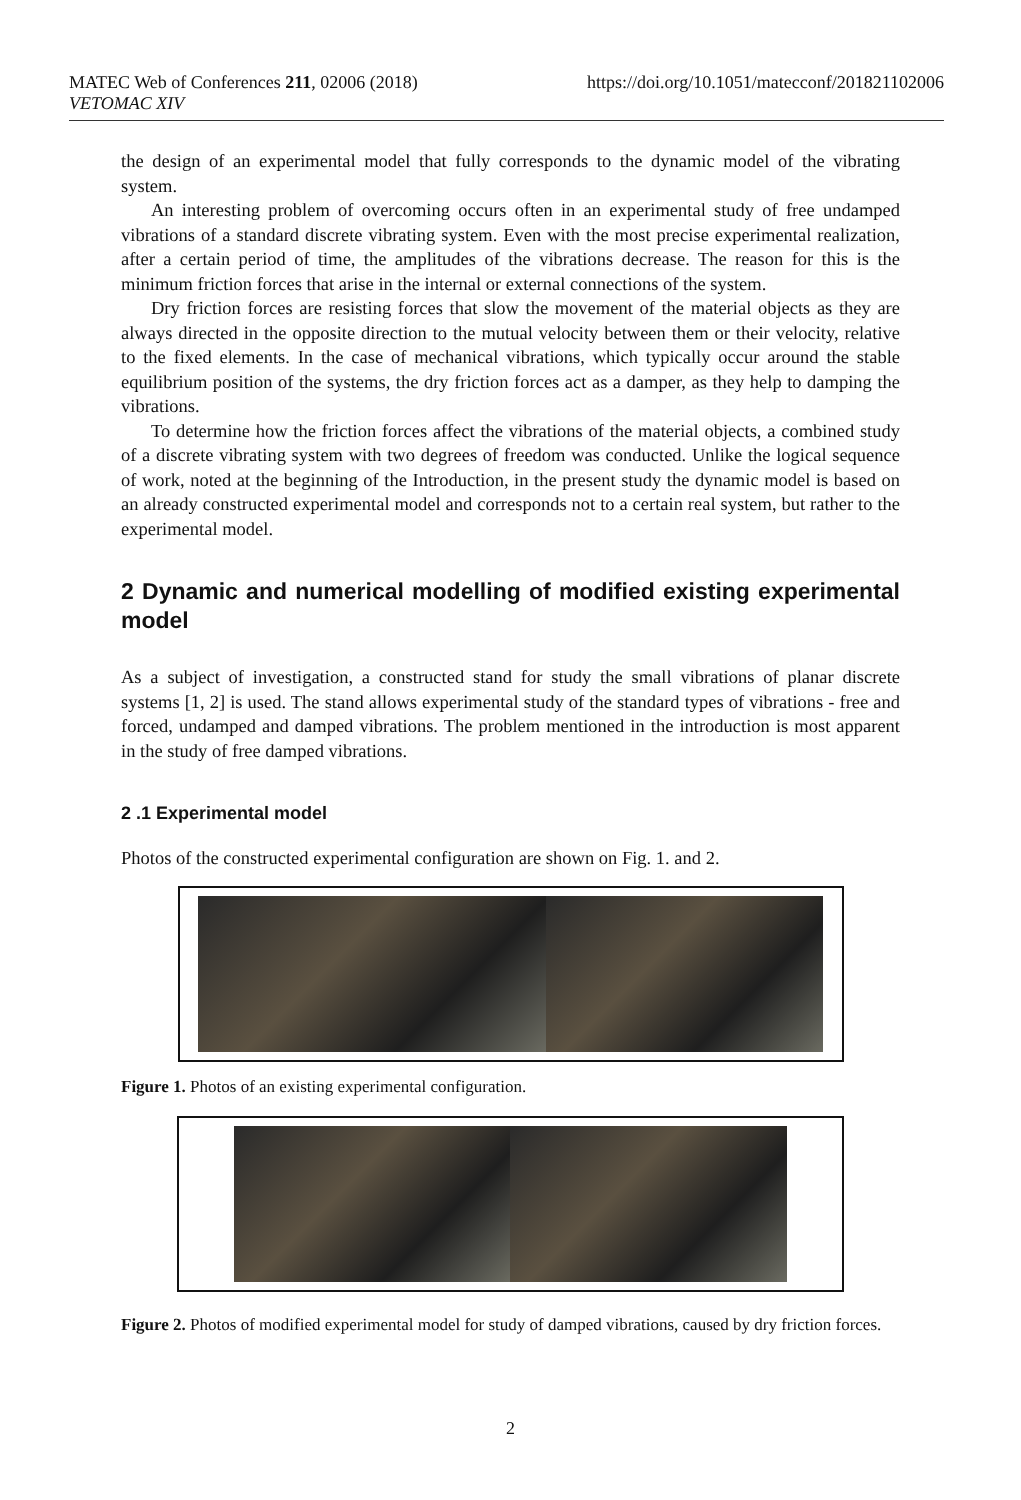MATEC Web of Conferences 211, 02006 (2018)
VETOMAC XIV
https://doi.org/10.1051/matecconf/201821102006
the design of an experimental model that fully corresponds to the dynamic model of the vibrating system.
An interesting problem of overcoming occurs often in an experimental study of free undamped vibrations of a standard discrete vibrating system. Even with the most precise experimental realization, after a certain period of time, the amplitudes of the vibrations decrease. The reason for this is the minimum friction forces that arise in the internal or external connections of the system.
Dry friction forces are resisting forces that slow the movement of the material objects as they are always directed in the opposite direction to the mutual velocity between them or their velocity, relative to the fixed elements. In the case of mechanical vibrations, which typically occur around the stable equilibrium position of the systems, the dry friction forces act as a damper, as they help to damping the vibrations.
To determine how the friction forces affect the vibrations of the material objects, a combined study of a discrete vibrating system with two degrees of freedom was conducted. Unlike the logical sequence of work, noted at the beginning of the Introduction, in the present study the dynamic model is based on an already constructed experimental model and corresponds not to a certain real system, but rather to the experimental model.
2 Dynamic and numerical modelling of modified existing experimental model
As a subject of investigation, a constructed stand for study the small vibrations of planar discrete systems [1, 2] is used. The stand allows experimental study of the standard types of vibrations - free and forced, undamped and damped vibrations. The problem mentioned in the introduction is most apparent in the study of free damped vibrations.
2 .1 Experimental model
Photos of the constructed experimental configuration are shown on Fig. 1. and 2.
Figure 1. Photos of an existing experimental configuration.
Figure 2. Photos of modified experimental model for study of damped vibrations, caused by dry friction forces.
2